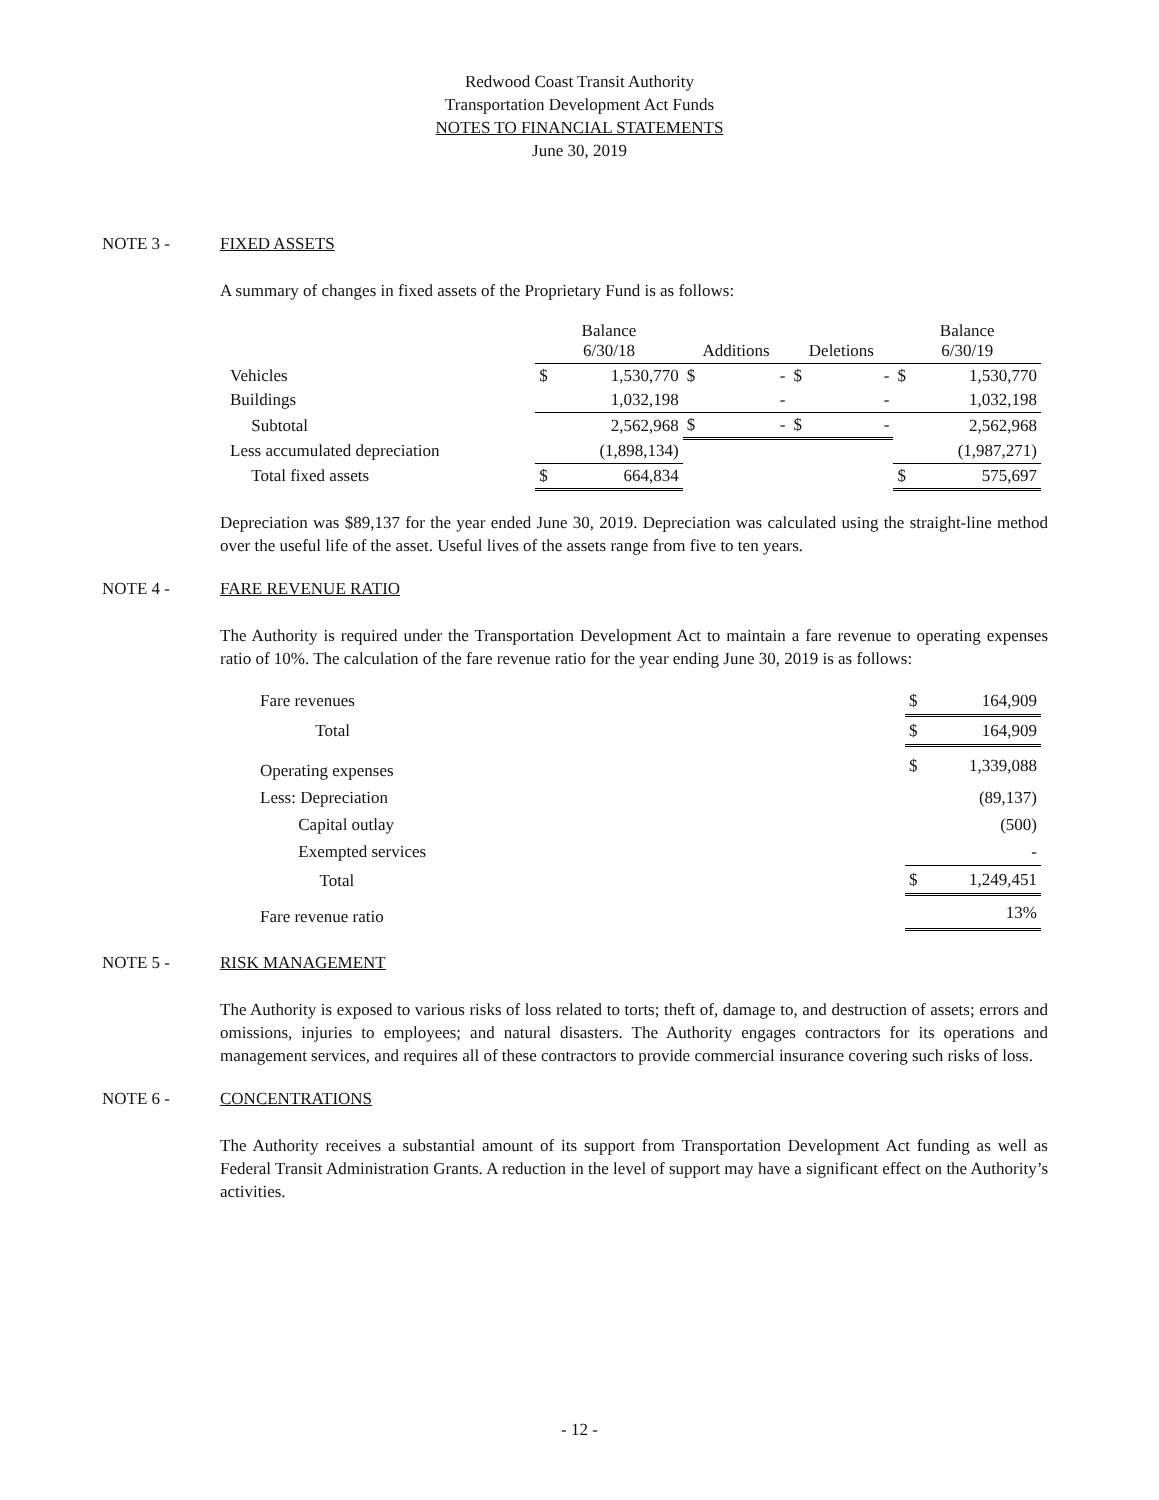Redwood Coast Transit Authority
Transportation Development Act Funds
NOTES TO FINANCIAL STATEMENTS
June 30, 2019
NOTE 3 - FIXED ASSETS
A summary of changes in fixed assets of the Proprietary Fund is as follows:
| | Balance 6/30/18 | | Additions | | Deletions | | Balance 6/30/19 | |
| --- | --- | --- | --- | --- | --- | --- | --- | --- |
| Vehicles | $ | 1,530,770 | $ | - | $ | - | $ | 1,530,770 |
| Buildings | | 1,032,198 | | - | | - | | 1,032,198 |
| Subtotal | | 2,562,968 | $ | - | $ | - | | 2,562,968 |
| Less accumulated depreciation | | (1,898,134) | | | | | | (1,987,271) |
| Total fixed assets | $ | 664,834 | | | | | $ | 575,697 |
Depreciation was $89,137 for the year ended June 30, 2019. Depreciation was calculated using the straight-line method over the useful life of the asset. Useful lives of the assets range from five to ten years.
NOTE 4 - FARE REVENUE RATIO
The Authority is required under the Transportation Development Act to maintain a fare revenue to operating expenses ratio of 10%. The calculation of the fare revenue ratio for the year ending June 30, 2019 is as follows:
| Fare revenues | $ | 164,909 |
| Total | $ | 164,909 |
| Operating expenses | $ | 1,339,088 |
| Less: Depreciation | | (89,137) |
| Capital outlay | | (500) |
| Exempted services | | - |
| Total | $ | 1,249,451 |
| Fare revenue ratio | | 13% |
NOTE 5 - RISK MANAGEMENT
The Authority is exposed to various risks of loss related to torts; theft of, damage to, and destruction of assets; errors and omissions, injuries to employees; and natural disasters. The Authority engages contractors for its operations and management services, and requires all of these contractors to provide commercial insurance covering such risks of loss.
NOTE 6 - CONCENTRATIONS
The Authority receives a substantial amount of its support from Transportation Development Act funding as well as Federal Transit Administration Grants. A reduction in the level of support may have a significant effect on the Authority’s activities.
- 12 -